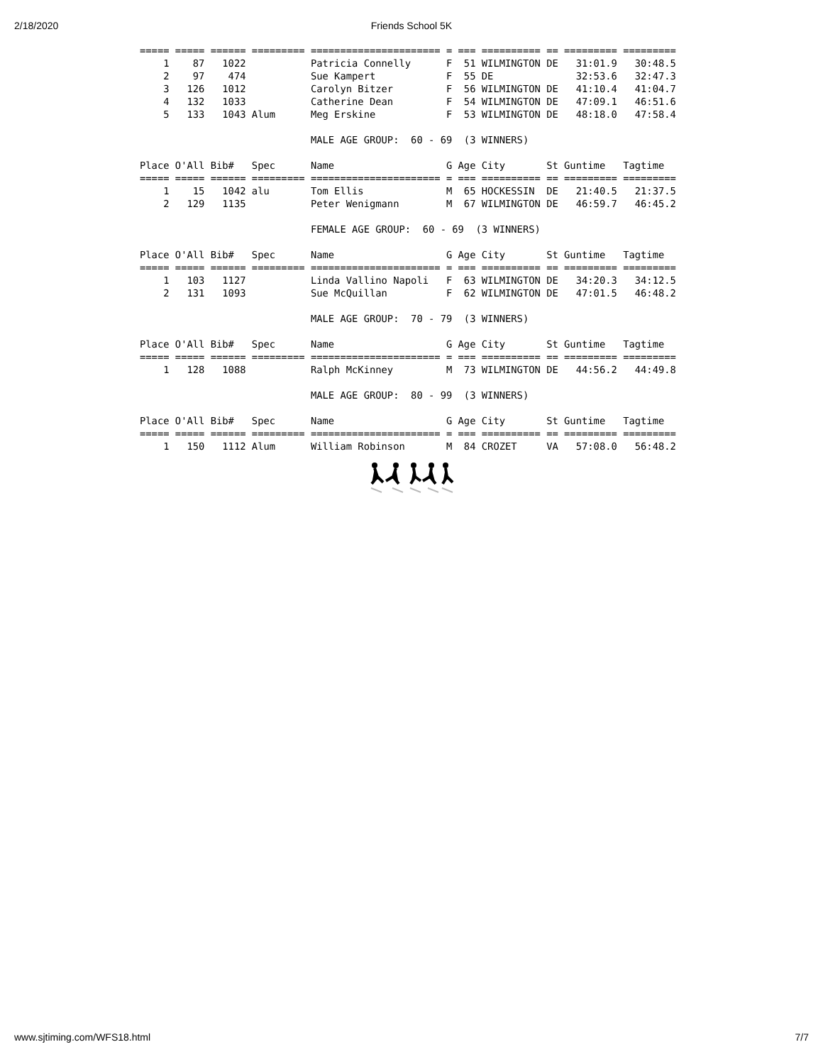2/18/2020 Friends School 5K
===== ===== ====== ========= ====================== = === ========== == ========= =========
    1    87   1022           Patricia Connelly      F  51 WILMINGTON DE   31:01.9   30:48.5
    2    97    474           Sue Kampert            F  55 DE              32:53.6   32:47.3
    3   126   1012           Carolyn Bitzer         F  56 WILMINGTON DE   41:10.4   41:04.7
    4   132   1033           Catherine Dean         F  54 WILMINGTON DE   47:09.1   46:51.6
    5   133   1043 Alum      Meg Erskine            F  53 WILMINGTON DE   48:18.0   47:58.4

                             MALE AGE GROUP:  60 - 69  (3 WINNERS)

Place O'All Bib#   Spec      Name                   G Age City       St Guntime   Tagtime
===== ===== ====== ========= ====================== = === ========== == ========= =========
    1    15   1042 alu       Tom Ellis              M  65 HOCKESSIN  DE   21:40.5   21:37.5
    2   129   1135           Peter Wenigmann        M  67 WILMINGTON DE   46:59.7   46:45.2

                             FEMALE AGE GROUP:  60 - 69  (3 WINNERS)

Place O'All Bib#   Spec      Name                   G Age City       St Guntime   Tagtime
===== ===== ====== ========= ====================== = === ========== == ========= =========
    1   103   1127           Linda Vallino Napoli   F  63 WILMINGTON DE   34:20.3   34:12.5
    2   131   1093           Sue McQuillan          F  62 WILMINGTON DE   47:01.5   46:48.2

                             MALE AGE GROUP:  70 - 79  (3 WINNERS)

Place O'All Bib#   Spec      Name                   G Age City       St Guntime   Tagtime
===== ===== ====== ========= ====================== = === ========== == ========= =========
    1   128   1088           Ralph McKinney         M  73 WILMINGTON DE   44:56.2   44:49.8

                             MALE AGE GROUP:  80 - 99  (3 WINNERS)

Place O'All Bib#   Spec      Name                   G Age City       St Guntime   Tagtime
===== ===== ====== ========= ====================== = === ========== == ========= =========
    1   150   1112 Alum      William Robinson       M  84 CROZET     VA   57:08.0   56:48.2
www.sjtiming.com/WFS18.html 7/7